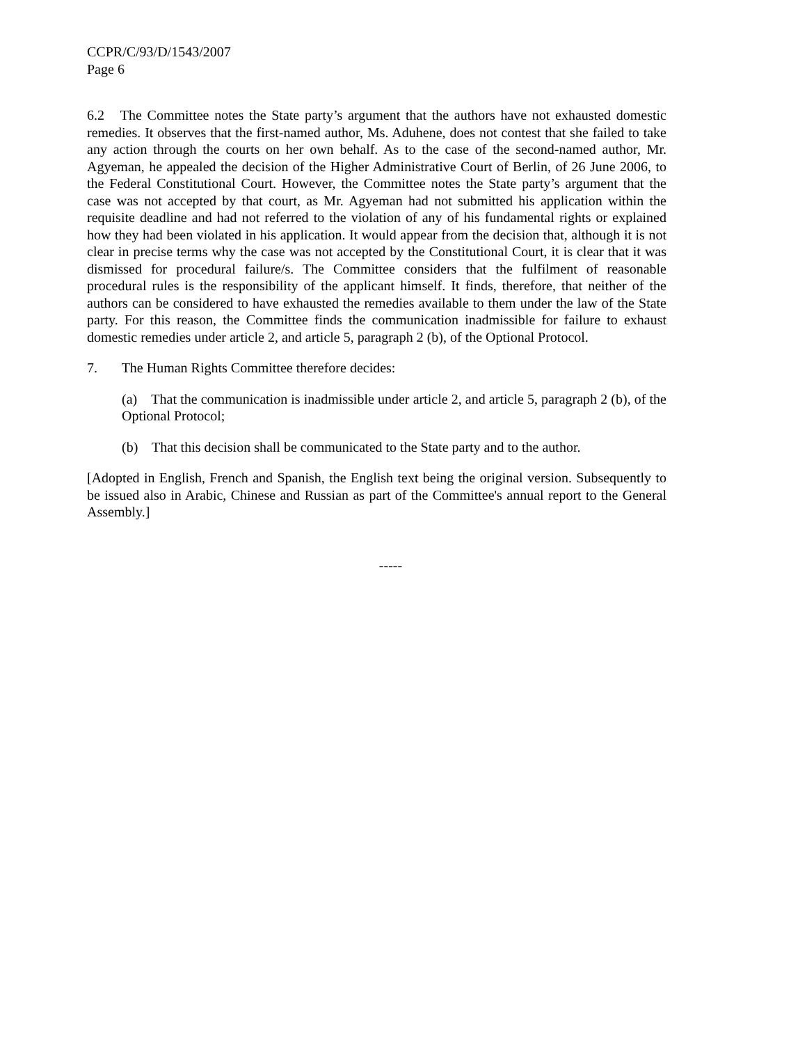CCPR/C/93/D/1543/2007
Page 6
6.2 The Committee notes the State party’s argument that the authors have not exhausted domestic remedies. It observes that the first-named author, Ms. Aduhene, does not contest that she failed to take any action through the courts on her own behalf. As to the case of the second-named author, Mr. Agyeman, he appealed the decision of the Higher Administrative Court of Berlin, of 26 June 2006, to the Federal Constitutional Court. However, the Committee notes the State party’s argument that the case was not accepted by that court, as Mr. Agyeman had not submitted his application within the requisite deadline and had not referred to the violation of any of his fundamental rights or explained how they had been violated in his application. It would appear from the decision that, although it is not clear in precise terms why the case was not accepted by the Constitutional Court, it is clear that it was dismissed for procedural failure/s. The Committee considers that the fulfilment of reasonable procedural rules is the responsibility of the applicant himself. It finds, therefore, that neither of the authors can be considered to have exhausted the remedies available to them under the law of the State party. For this reason, the Committee finds the communication inadmissible for failure to exhaust domestic remedies under article 2, and article 5, paragraph 2 (b), of the Optional Protocol.
7. The Human Rights Committee therefore decides:
(a) That the communication is inadmissible under article 2, and article 5, paragraph 2 (b), of the Optional Protocol;
(b) That this decision shall be communicated to the State party and to the author.
[Adopted in English, French and Spanish, the English text being the original version. Subsequently to be issued also in Arabic, Chinese and Russian as part of the Committee's annual report to the General Assembly.]
-----